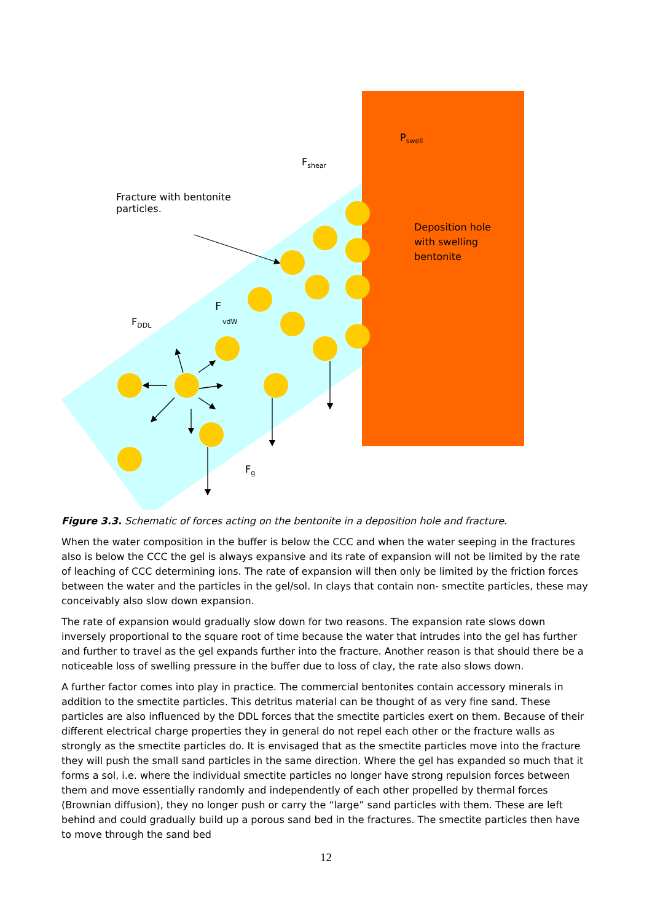P<sub>swell</sub>
F<sub>shear</sub>
Fracture with bentonite
particles.
Deposition hole
with swelling
bentonite
F
vdW
F<sub>DDL</sub>
F<sub>g</sub>
Figure 3.3. Schematic of forces acting on the bentonite in a deposition hole and fracture.
When the water composition in the buffer is below the CCC and when the water seeping in the fractures also is below the CCC the gel is always expansive and its rate of expansion will not be limited by the rate of leaching of CCC determining ions. The rate of expansion will then only be limited by the friction forces between the water and the particles in the gel/sol. In clays that contain non- smectite particles, these may conceivably also slow down expansion.
The rate of expansion would gradually slow down for two reasons. The expansion rate slows down inversely proportional to the square root of time because the water that intrudes into the gel has further and further to travel as the gel expands further into the fracture. Another reason is that should there be a noticeable loss of swelling pressure in the buffer due to loss of clay, the rate also slows down.
A further factor comes into play in practice. The commercial bentonites contain accessory minerals in addition to the smectite particles. This detritus material can be thought of as very fine sand. These particles are also influenced by the DDL forces that the smectite particles exert on them. Because of their different electrical charge properties they in general do not repel each other or the fracture walls as strongly as the smectite particles do. It is envisaged that as the smectite particles move into the fracture they will push the small sand particles in the same direction. Where the gel has expanded so much that it forms a sol, i.e. where the individual smectite particles no longer have strong repulsion forces between them and move essentially randomly and independently of each other propelled by thermal forces (Brownian diffusion), they no longer push or carry the “large” sand particles with them. These are left behind and could gradually build up a porous sand bed in the fractures. The smectite particles then have to move through the sand bed
12